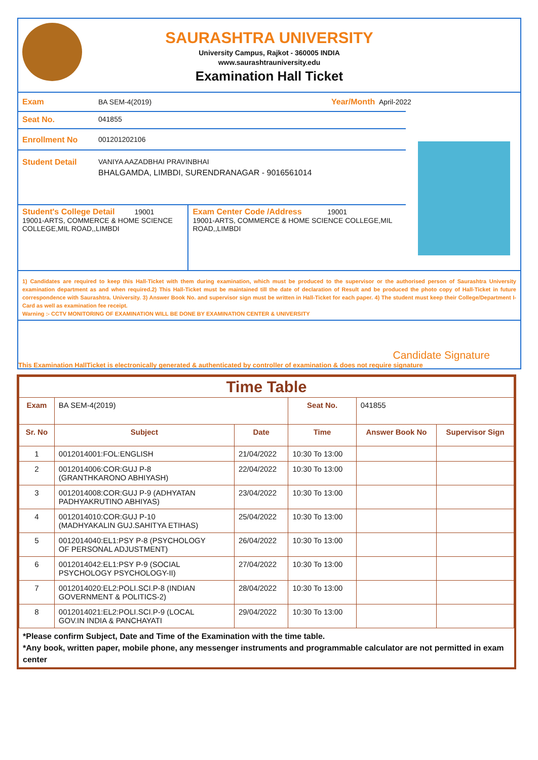SAURASHTRA UNIVERSITY
University Campus, Rajkot - 360005 INDIA
www.saurashtrauniversity.edu
Examination Hall Ticket
Exam BA SEM-4(2019) Year/Month April-2022
Seat No. 041855
Enrollment No 001201202106
Student Detail VANIYA AAZADBHAI PRAVINBHAI
BHALGAMDA, LIMBDI, SURENDRANAGAR - 9016561014
Student's College Detail 19001
19001-ARTS, COMMERCE & HOME SCIENCE COLLEGE,MIL ROAD,,LIMBDI
Exam Center Code /Address 19001
19001-ARTS, COMMERCE & HOME SCIENCE COLLEGE,MIL ROAD,,LIMBDI
1) Candidates are required to keep this Hall-Ticket with them during examination, which must be produced to the supervisor or the authorised person of Saurashtra University examination department as and when required.2) This Hall-Ticket must be maintained till the date of declaration of Result and be produced the photo copy of Hall-Ticket in future correspondence with Saurashtra. University. 3) Answer Book No. and supervisor sign must be written in Hall-Ticket for each paper. 4) The student must keep their College/Department I-Card as well as examination fee receipt.
Warning :- CCTV MONITORING OF EXAMINATION WILL BE DONE BY EXAMINATION CENTER & UNIVERSITY
Candidate Signature
This Examination HallTicket is electronically generated & authenticated by controller of examination & does not require signature
| Time Table | | | | | |
| --- | --- | --- | --- | --- | --- |
| Exam | BA SEM-4(2019) | | Seat No. | 041855 | |
| Sr. No | Subject | Date | Time | Answer Book No | Supervisor Sign |
| 1 | 0012014001:FOL:ENGLISH | 21/04/2022 | 10:30 To 13:00 | | |
| 2 | 0012014006:COR:GUJ P-8 (GRANTHKARONO ABHIYASH) | 22/04/2022 | 10:30 To 13:00 | | |
| 3 | 0012014008:COR:GUJ P-9 (ADHYATAN PADHYAKRUTINO ABHIYAS) | 23/04/2022 | 10:30 To 13:00 | | |
| 4 | 0012014010:COR:GUJ P-10 (MADHYAKALIN GUJ.SAHITYA ETIHAS) | 25/04/2022 | 10:30 To 13:00 | | |
| 5 | 0012014040:EL1:PSY P-8 (PSYCHOLOGY OF PERSONAL ADJUSTMENT) | 26/04/2022 | 10:30 To 13:00 | | |
| 6 | 0012014042:EL1:PSY P-9 (SOCIAL PSYCHOLOGY PSYCHOLOGY-II) | 27/04/2022 | 10:30 To 13:00 | | |
| 7 | 0012014020:EL2:POLI.SCI.P-8 (INDIAN GOVERNMENT & POLITICS-2) | 28/04/2022 | 10:30 To 13:00 | | |
| 8 | 0012014021:EL2:POLI.SCI.P-9 (LOCAL GOV.IN INDIA & PANCHAYATI | 29/04/2022 | 10:30 To 13:00 | | |
*Please confirm Subject, Date and Time of the Examination with the time table.
*Any book, written paper, mobile phone, any messenger instruments and programmable calculator are not permitted in exam center